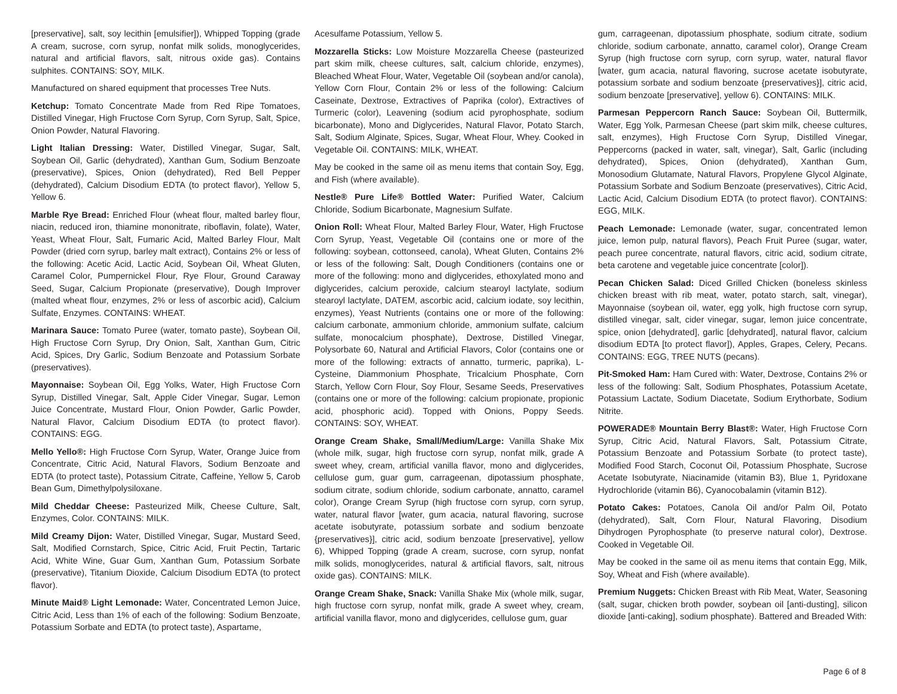[preservative], salt, soy lecithin [emulsifier]), Whipped Topping (grade A cream, sucrose, corn syrup, nonfat milk solids, monoglycerides, natural and artificial flavors, salt, nitrous oxide gas). Contains sulphites. CONTAINS: SOY, MILK.
Manufactured on shared equipment that processes Tree Nuts.
Ketchup: Tomato Concentrate Made from Red Ripe Tomatoes, Distilled Vinegar, High Fructose Corn Syrup, Corn Syrup, Salt, Spice, Onion Powder, Natural Flavoring.
Light Italian Dressing: Water, Distilled Vinegar, Sugar, Salt, Soybean Oil, Garlic (dehydrated), Xanthan Gum, Sodium Benzoate (preservative), Spices, Onion (dehydrated), Red Bell Pepper (dehydrated), Calcium Disodium EDTA (to protect flavor), Yellow 5, Yellow 6.
Marble Rye Bread: Enriched Flour (wheat flour, malted barley flour, niacin, reduced iron, thiamine mononitrate, riboflavin, folate), Water, Yeast, Wheat Flour, Salt, Fumaric Acid, Malted Barley Flour, Malt Powder (dried corn syrup, barley malt extract), Contains 2% or less of the following: Acetic Acid, Lactic Acid, Soybean Oil, Wheat Gluten, Caramel Color, Pumpernickel Flour, Rye Flour, Ground Caraway Seed, Sugar, Calcium Propionate (preservative), Dough Improver (malted wheat flour, enzymes, 2% or less of ascorbic acid), Calcium Sulfate, Enzymes. CONTAINS: WHEAT.
Marinara Sauce: Tomato Puree (water, tomato paste), Soybean Oil, High Fructose Corn Syrup, Dry Onion, Salt, Xanthan Gum, Citric Acid, Spices, Dry Garlic, Sodium Benzoate and Potassium Sorbate (preservatives).
Mayonnaise: Soybean Oil, Egg Yolks, Water, High Fructose Corn Syrup, Distilled Vinegar, Salt, Apple Cider Vinegar, Sugar, Lemon Juice Concentrate, Mustard Flour, Onion Powder, Garlic Powder, Natural Flavor, Calcium Disodium EDTA (to protect flavor). CONTAINS: EGG.
Mello Yello®: High Fructose Corn Syrup, Water, Orange Juice from Concentrate, Citric Acid, Natural Flavors, Sodium Benzoate and EDTA (to protect taste), Potassium Citrate, Caffeine, Yellow 5, Carob Bean Gum, Dimethylpolysiloxane.
Mild Cheddar Cheese: Pasteurized Milk, Cheese Culture, Salt, Enzymes, Color. CONTAINS: MILK.
Mild Creamy Dijon: Water, Distilled Vinegar, Sugar, Mustard Seed, Salt, Modified Cornstarch, Spice, Citric Acid, Fruit Pectin, Tartaric Acid, White Wine, Guar Gum, Xanthan Gum, Potassium Sorbate (preservative), Titanium Dioxide, Calcium Disodium EDTA (to protect flavor).
Minute Maid® Light Lemonade: Water, Concentrated Lemon Juice, Citric Acid, Less than 1% of each of the following: Sodium Benzoate, Potassium Sorbate and EDTA (to protect taste), Aspartame,
Acesulfame Potassium, Yellow 5.
Mozzarella Sticks: Low Moisture Mozzarella Cheese (pasteurized part skim milk, cheese cultures, salt, calcium chloride, enzymes), Bleached Wheat Flour, Water, Vegetable Oil (soybean and/or canola), Yellow Corn Flour, Contain 2% or less of the following: Calcium Caseinate, Dextrose, Extractives of Paprika (color), Extractives of Turmeric (color), Leavening (sodium acid pyrophosphate, sodium bicarbonate), Mono and Diglycerides, Natural Flavor, Potato Starch, Salt, Sodium Alginate, Spices, Sugar, Wheat Flour, Whey. Cooked in Vegetable Oil. CONTAINS: MILK, WHEAT.
May be cooked in the same oil as menu items that contain Soy, Egg, and Fish (where available).
Nestle® Pure Life® Bottled Water: Purified Water, Calcium Chloride, Sodium Bicarbonate, Magnesium Sulfate.
Onion Roll: Wheat Flour, Malted Barley Flour, Water, High Fructose Corn Syrup, Yeast, Vegetable Oil (contains one or more of the following: soybean, cottonseed, canola), Wheat Gluten, Contains 2% or less of the following: Salt, Dough Conditioners (contains one or more of the following: mono and diglycerides, ethoxylated mono and diglycerides, calcium peroxide, calcium stearoyl lactylate, sodium stearoyl lactylate, DATEM, ascorbic acid, calcium iodate, soy lecithin, enzymes), Yeast Nutrients (contains one or more of the following: calcium carbonate, ammonium chloride, ammonium sulfate, calcium sulfate, monocalcium phosphate), Dextrose, Distilled Vinegar, Polysorbate 60, Natural and Artificial Flavors, Color (contains one or more of the following: extracts of annatto, turmeric, paprika), L-Cysteine, Diammonium Phosphate, Tricalcium Phosphate, Corn Starch, Yellow Corn Flour, Soy Flour, Sesame Seeds, Preservatives (contains one or more of the following: calcium propionate, propionic acid, phosphoric acid). Topped with Onions, Poppy Seeds. CONTAINS: SOY, WHEAT.
Orange Cream Shake, Small/Medium/Large: Vanilla Shake Mix (whole milk, sugar, high fructose corn syrup, nonfat milk, grade A sweet whey, cream, artificial vanilla flavor, mono and diglycerides, cellulose gum, guar gum, carrageenan, dipotassium phosphate, sodium citrate, sodium chloride, sodium carbonate, annatto, caramel color), Orange Cream Syrup (high fructose corn syrup, corn syrup, water, natural flavor [water, gum acacia, natural flavoring, sucrose acetate isobutyrate, potassium sorbate and sodium benzoate {preservatives}], citric acid, sodium benzoate [preservative], yellow 6), Whipped Topping (grade A cream, sucrose, corn syrup, nonfat milk solids, monoglycerides, natural & artificial flavors, salt, nitrous oxide gas). CONTAINS: MILK.
Orange Cream Shake, Snack: Vanilla Shake Mix (whole milk, sugar, high fructose corn syrup, nonfat milk, grade A sweet whey, cream, artificial vanilla flavor, mono and diglycerides, cellulose gum, guar
gum, carrageenan, dipotassium phosphate, sodium citrate, sodium chloride, sodium carbonate, annatto, caramel color), Orange Cream Syrup (high fructose corn syrup, corn syrup, water, natural flavor [water, gum acacia, natural flavoring, sucrose acetate isobutyrate, potassium sorbate and sodium benzoate {preservatives}], citric acid, sodium benzoate [preservative], yellow 6). CONTAINS: MILK.
Parmesan Peppercorn Ranch Sauce: Soybean Oil, Buttermilk, Water, Egg Yolk, Parmesan Cheese (part skim milk, cheese cultures, salt, enzymes), High Fructose Corn Syrup, Distilled Vinegar, Peppercorns (packed in water, salt, vinegar), Salt, Garlic (including dehydrated), Spices, Onion (dehydrated), Xanthan Gum, Monosodium Glutamate, Natural Flavors, Propylene Glycol Alginate, Potassium Sorbate and Sodium Benzoate (preservatives), Citric Acid, Lactic Acid, Calcium Disodium EDTA (to protect flavor). CONTAINS: EGG, MILK.
Peach Lemonade: Lemonade (water, sugar, concentrated lemon juice, lemon pulp, natural flavors), Peach Fruit Puree (sugar, water, peach puree concentrate, natural flavors, citric acid, sodium citrate, beta carotene and vegetable juice concentrate [color]).
Pecan Chicken Salad: Diced Grilled Chicken (boneless skinless chicken breast with rib meat, water, potato starch, salt, vinegar), Mayonnaise (soybean oil, water, egg yolk, high fructose corn syrup, distilled vinegar, salt, cider vinegar, sugar, lemon juice concentrate, spice, onion [dehydrated], garlic [dehydrated], natural flavor, calcium disodium EDTA [to protect flavor]), Apples, Grapes, Celery, Pecans. CONTAINS: EGG, TREE NUTS (pecans).
Pit-Smoked Ham: Ham Cured with: Water, Dextrose, Contains 2% or less of the following: Salt, Sodium Phosphates, Potassium Acetate, Potassium Lactate, Sodium Diacetate, Sodium Erythorbate, Sodium Nitrite.
POWERADE® Mountain Berry Blast®: Water, High Fructose Corn Syrup, Citric Acid, Natural Flavors, Salt, Potassium Citrate, Potassium Benzoate and Potassium Sorbate (to protect taste), Modified Food Starch, Coconut Oil, Potassium Phosphate, Sucrose Acetate Isobutyrate, Niacinamide (vitamin B3), Blue 1, Pyridoxane Hydrochloride (vitamin B6), Cyanocobalamin (vitamin B12).
Potato Cakes: Potatoes, Canola Oil and/or Palm Oil, Potato (dehydrated), Salt, Corn Flour, Natural Flavoring, Disodium Dihydrogen Pyrophosphate (to preserve natural color), Dextrose. Cooked in Vegetable Oil.
May be cooked in the same oil as menu items that contain Egg, Milk, Soy, Wheat and Fish (where available).
Premium Nuggets: Chicken Breast with Rib Meat, Water, Seasoning (salt, sugar, chicken broth powder, soybean oil [anti-dusting], silicon dioxide [anti-caking], sodium phosphate). Battered and Breaded With:
Page 6 of 8